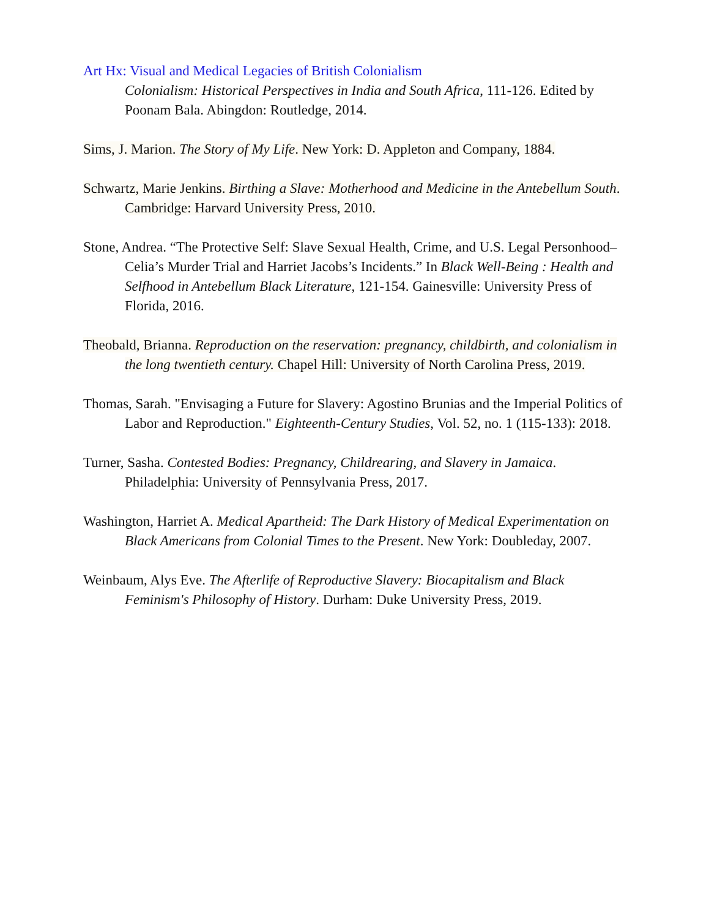Art Hx: Visual and Medical Legacies of British Colonialism
Colonialism: Historical Perspectives in India and South Africa, 111-126. Edited by Poonam Bala. Abingdon: Routledge, 2014.
Sims, J. Marion. The Story of My Life. New York: D. Appleton and Company, 1884.
Schwartz, Marie Jenkins. Birthing a Slave: Motherhood and Medicine in the Antebellum South. Cambridge: Harvard University Press, 2010.
Stone, Andrea. “The Protective Self: Slave Sexual Health, Crime, and U.S. Legal Personhood–Celia’s Murder Trial and Harriet Jacobs’s Incidents.” In Black Well-Being : Health and Selfhood in Antebellum Black Literature, 121-154. Gainesville: University Press of Florida, 2016.
Theobald, Brianna. Reproduction on the reservation: pregnancy, childbirth, and colonialism in the long twentieth century. Chapel Hill: University of North Carolina Press, 2019.
Thomas, Sarah. "Envisaging a Future for Slavery: Agostino Brunias and the Imperial Politics of Labor and Reproduction." Eighteenth-Century Studies, Vol. 52, no. 1 (115-133): 2018.
Turner, Sasha. Contested Bodies: Pregnancy, Childrearing, and Slavery in Jamaica. Philadelphia: University of Pennsylvania Press, 2017.
Washington, Harriet A. Medical Apartheid: The Dark History of Medical Experimentation on Black Americans from Colonial Times to the Present. New York: Doubleday, 2007.
Weinbaum, Alys Eve. The Afterlife of Reproductive Slavery: Biocapitalism and Black Feminism's Philosophy of History. Durham: Duke University Press, 2019.